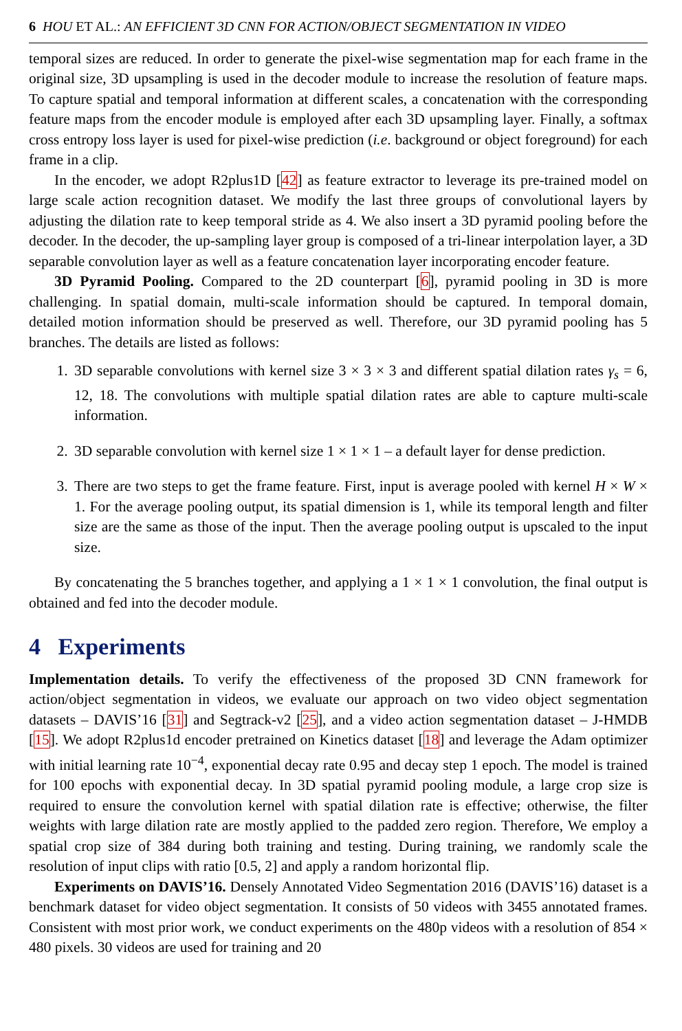6 HOU ET AL.: AN EFFICIENT 3D CNN FOR ACTION/OBJECT SEGMENTATION IN VIDEO
temporal sizes are reduced. In order to generate the pixel-wise segmentation map for each frame in the original size, 3D upsampling is used in the decoder module to increase the resolution of feature maps. To capture spatial and temporal information at different scales, a concatenation with the corresponding feature maps from the encoder module is employed after each 3D upsampling layer. Finally, a softmax cross entropy loss layer is used for pixel-wise prediction (i.e. background or object foreground) for each frame in a clip.
In the encoder, we adopt R2plus1D [42] as feature extractor to leverage its pre-trained model on large scale action recognition dataset. We modify the last three groups of convolutional layers by adjusting the dilation rate to keep temporal stride as 4. We also insert a 3D pyramid pooling before the decoder. In the decoder, the up-sampling layer group is composed of a tri-linear interpolation layer, a 3D separable convolution layer as well as a feature concatenation layer incorporating encoder feature.
3D Pyramid Pooling. Compared to the 2D counterpart [6], pyramid pooling in 3D is more challenging. In spatial domain, multi-scale information should be captured. In temporal domain, detailed motion information should be preserved as well. Therefore, our 3D pyramid pooling has 5 branches. The details are listed as follows:
1. 3D separable convolutions with kernel size 3 × 3 × 3 and different spatial dilation rates γ<sub>s</sub> = 6, 12, 18. The convolutions with multiple spatial dilation rates are able to capture multi-scale information.
2. 3D separable convolution with kernel size 1 × 1 × 1 – a default layer for dense prediction.
3. There are two steps to get the frame feature. First, input is average pooled with kernel H × W × 1. For the average pooling output, its spatial dimension is 1, while its temporal length and filter size are the same as those of the input. Then the average pooling output is upscaled to the input size.
By concatenating the 5 branches together, and applying a 1 × 1 × 1 convolution, the final output is obtained and fed into the decoder module.
4 Experiments
Implementation details. To verify the effectiveness of the proposed 3D CNN framework for action/object segmentation in videos, we evaluate our approach on two video object segmentation datasets – DAVIS’16 [31] and Segtrack-v2 [25], and a video action segmentation dataset – J-HMDB [15]. We adopt R2plus1d encoder pretrained on Kinetics dataset [18] and leverage the Adam optimizer with initial learning rate 10<sup>−4</sup>, exponential decay rate 0.95 and decay step 1 epoch. The model is trained for 100 epochs with exponential decay. In 3D spatial pyramid pooling module, a large crop size is required to ensure the convolution kernel with spatial dilation rate is effective; otherwise, the filter weights with large dilation rate are mostly applied to the padded zero region. Therefore, We employ a spatial crop size of 384 during both training and testing. During training, we randomly scale the resolution of input clips with ratio [0.5, 2] and apply a random horizontal flip.
Experiments on DAVIS’16. Densely Annotated Video Segmentation 2016 (DAVIS’16) dataset is a benchmark dataset for video object segmentation. It consists of 50 videos with 3455 annotated frames. Consistent with most prior work, we conduct experiments on the 480p videos with a resolution of 854 × 480 pixels. 30 videos are used for training and 20